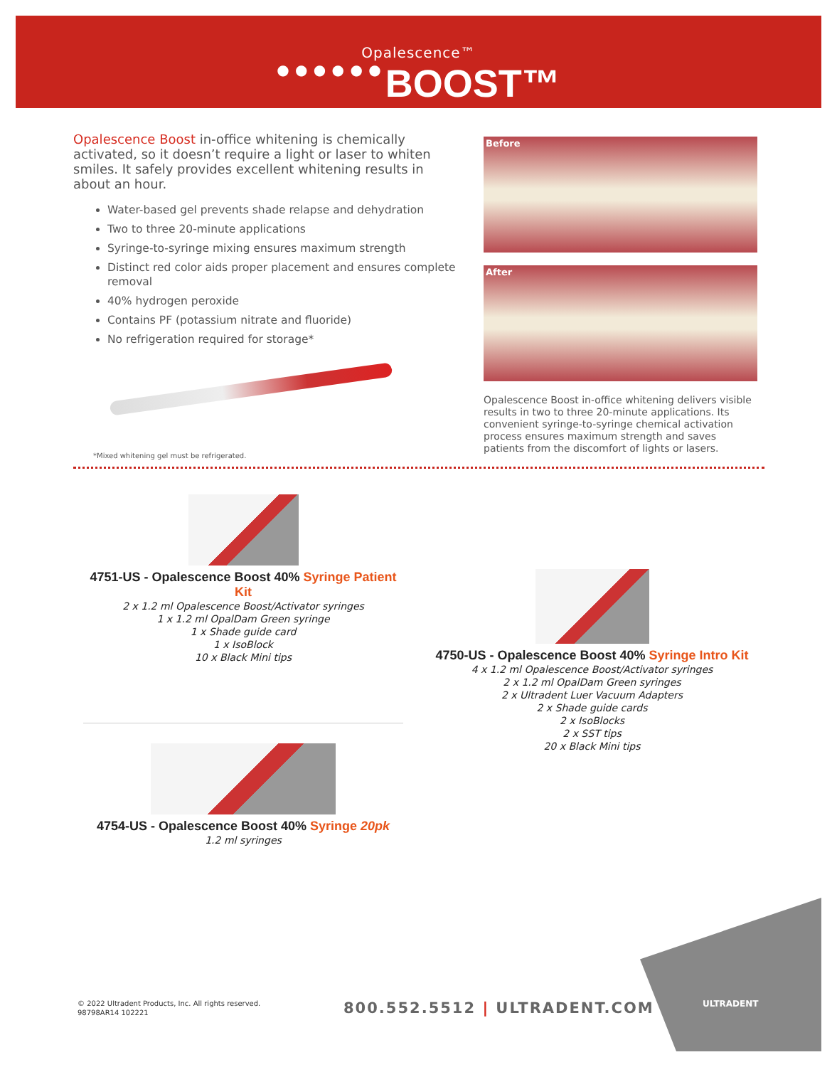Opalescence™
● ● ● ● ● ● BOOST™
Opalescence Boost in-office whitening is chemically activated, so it doesn’t require a light or laser to whiten smiles. It safely provides excellent whitening results in about an hour.
Water-based gel prevents shade relapse and dehydration
Two to three 20-minute applications
Syringe-to-syringe mixing ensures maximum strength
Distinct red color aids proper placement and ensures complete removal
40% hydrogen peroxide
Contains PF (potassium nitrate and fluoride)
No refrigeration required for storage*
*Mixed whitening gel must be refrigerated.
Before
After
Opalescence Boost in-office whitening delivers visible results in two to three 20-minute applications. Its convenient syringe-to-syringe chemical activation process ensures maximum strength and saves patients from the discomfort of lights or lasers.
4751-US - Opalescence Boost 40% Syringe Patient Kit
2 x 1.2 ml Opalescence Boost/Activator syringes
1 x 1.2 ml OpalDam Green syringe
1 x Shade guide card
1 x IsoBlock
10 x Black Mini tips
4750-US - Opalescence Boost 40% Syringe Intro Kit
4 x 1.2 ml Opalescence Boost/Activator syringes
2 x 1.2 ml OpalDam Green syringes
2 x Ultradent Luer Vacuum Adapters
2 x Shade guide cards
2 x IsoBlocks
2 x SST tips
20 x Black Mini tips
4754-US - Opalescence Boost 40% Syringe 20pk
1.2 ml syringes
© 2022 Ultradent Products, Inc. All rights reserved.
98798AR14 102221
800.552.5512 | ULTRADENT.COM ULTRADENT